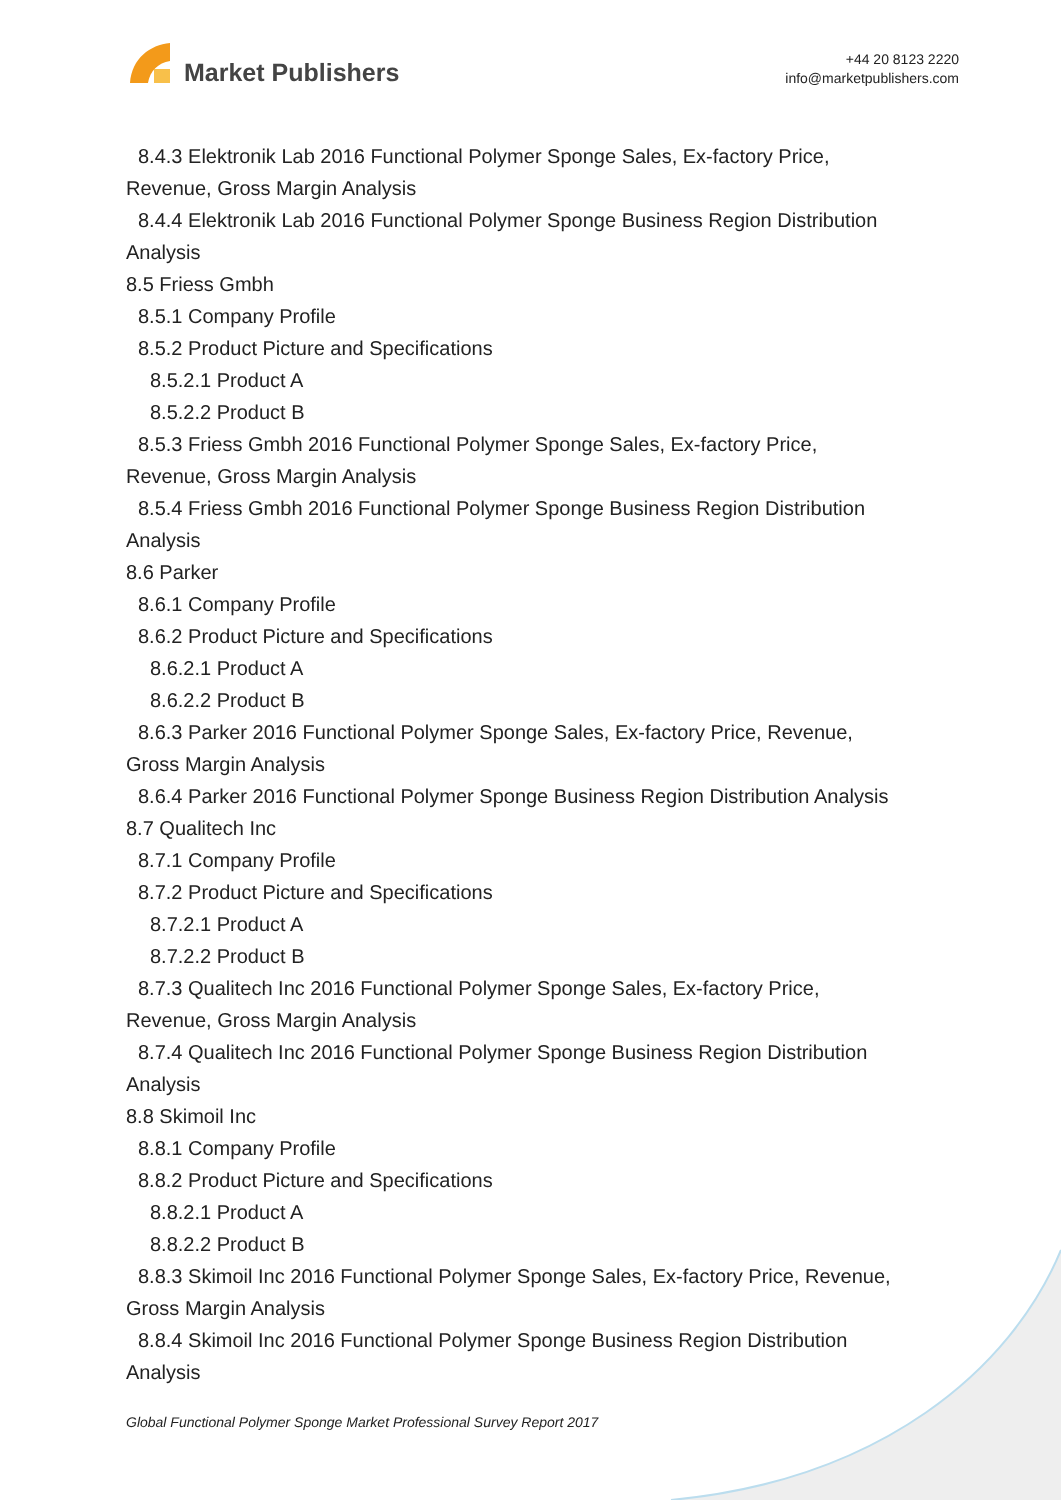Market Publishers
+44 20 8123 2220
info@marketpublishers.com
8.4.3 Elektronik Lab 2016 Functional Polymer Sponge Sales, Ex-factory Price,
Revenue, Gross Margin Analysis
8.4.4 Elektronik Lab 2016 Functional Polymer Sponge Business Region Distribution
Analysis
8.5 Friess Gmbh
8.5.1 Company Profile
8.5.2 Product Picture and Specifications
8.5.2.1 Product A
8.5.2.2 Product B
8.5.3 Friess Gmbh 2016 Functional Polymer Sponge Sales, Ex-factory Price,
Revenue, Gross Margin Analysis
8.5.4 Friess Gmbh 2016 Functional Polymer Sponge Business Region Distribution
Analysis
8.6 Parker
8.6.1 Company Profile
8.6.2 Product Picture and Specifications
8.6.2.1 Product A
8.6.2.2 Product B
8.6.3 Parker 2016 Functional Polymer Sponge Sales, Ex-factory Price, Revenue,
Gross Margin Analysis
8.6.4 Parker 2016 Functional Polymer Sponge Business Region Distribution Analysis
8.7 Qualitech Inc
8.7.1 Company Profile
8.7.2 Product Picture and Specifications
8.7.2.1 Product A
8.7.2.2 Product B
8.7.3 Qualitech Inc 2016 Functional Polymer Sponge Sales, Ex-factory Price,
Revenue, Gross Margin Analysis
8.7.4 Qualitech Inc 2016 Functional Polymer Sponge Business Region Distribution
Analysis
8.8 Skimoil Inc
8.8.1 Company Profile
8.8.2 Product Picture and Specifications
8.8.2.1 Product A
8.8.2.2 Product B
8.8.3 Skimoil Inc 2016 Functional Polymer Sponge Sales, Ex-factory Price, Revenue,
Gross Margin Analysis
8.8.4 Skimoil Inc 2016 Functional Polymer Sponge Business Region Distribution
Analysis
Global Functional Polymer Sponge Market Professional Survey Report 2017